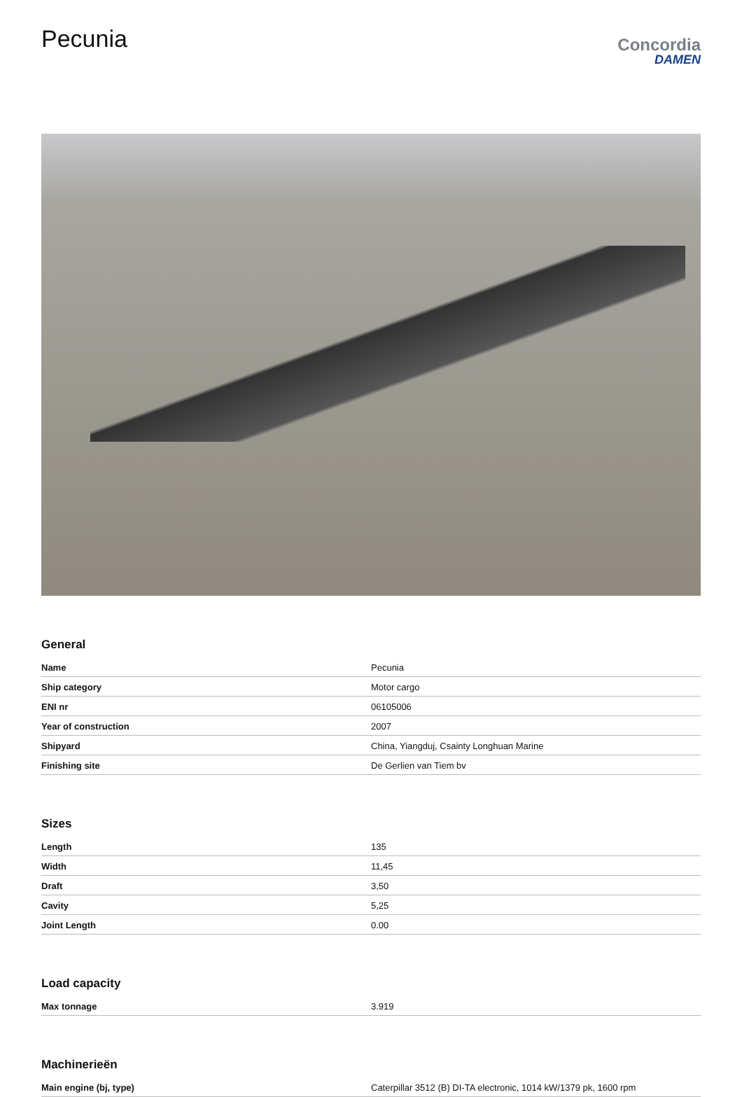Pecunia
Concordia
DAMEN
General
| Name | Pecunia |
| Ship category | Motor cargo |
| ENI nr | 06105006 |
| Year of construction | 2007 |
| Shipyard | China, Yiangduj, Csainty Longhuan Marine |
| Finishing site | De Gerlien van Tiem bv |
Sizes
| Length | 135 |
| Width | 11,45 |
| Draft | 3,50 |
| Cavity | 5,25 |
| Joint Length | 0.00 |
Load capacity
| Max tonnage | 3.919 |
Machinerieën
| Main engine (bj, type) | Caterpillar 3512 (B) DI-TA electronic, 1014 kW/1379 pk, 1600 rpm |